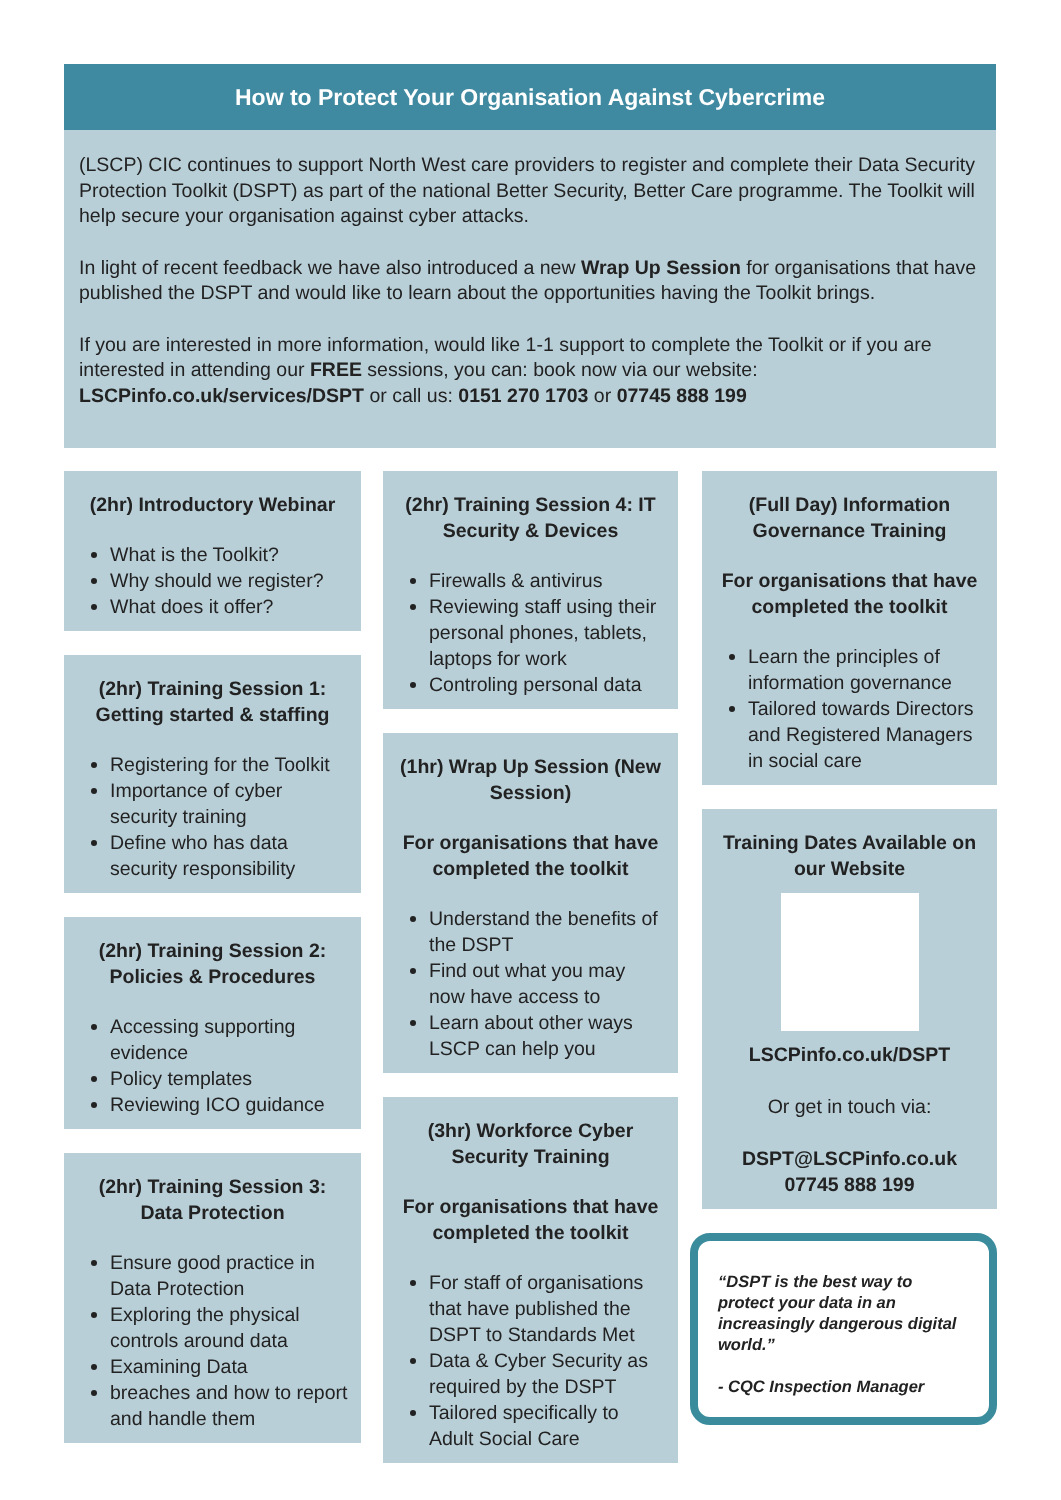How to Protect Your Organisation Against Cybercrime
(LSCP) CIC continues to support North West care providers to register and complete their Data Security Protection Toolkit (DSPT) as part of the national Better Security, Better Care programme. The Toolkit will help secure your organisation against cyber attacks.
In light of recent feedback we have also introduced a new Wrap Up Session for organisations that have published the DSPT and would like to learn about the opportunities having the Toolkit brings.
If you are interested in more information, would like 1-1 support to complete the Toolkit or if you are interested in attending our FREE sessions, you can: book now via our website: LSCPinfo.co.uk/services/DSPT or call us: 0151 270 1703 or 07745 888 199
(2hr) Introductory Webinar
What is the Toolkit?
Why should we register?
What does it offer?
(2hr) Training Session 1: Getting started & staffing
Registering for the Toolkit
Importance of cyber security training
Define who has data security responsibility
(2hr) Training Session 2: Policies & Procedures
Accessing supporting evidence
Policy templates
Reviewing ICO guidance
(2hr) Training Session 3: Data Protection
Ensure good practice in Data Protection
Exploring the physical controls around data
Examining Data
breaches and how to report and handle them
(2hr) Training Session 4: IT Security & Devices
Firewalls & antivirus
Reviewing staff using their personal phones, tablets, laptops for work
Controling personal data
(1hr) Wrap Up Session (New Session)
For organisations that have completed the toolkit
Understand the benefits of the DSPT
Find out what you may now have access to
Learn about other ways LSCP can help you
(3hr) Workforce Cyber Security Training
For organisations that have completed the toolkit
For staff of organisations that have published the DSPT to Standards Met
Data & Cyber Security as required by the DSPT
Tailored specifically to Adult Social Care
(Full Day) Information Governance Training
For organisations that have completed the toolkit
Learn the principles of information governance
Tailored towards Directors and Registered Managers in social care
Training Dates Available on our Website
LSCPinfo.co.uk/DSPT
Or get in touch via:
DSPT@LSCPinfo.co.uk
07745 888 199
“DSPT is the best way to protect your data in an increasingly dangerous digital world.”
- CQC Inspection Manager